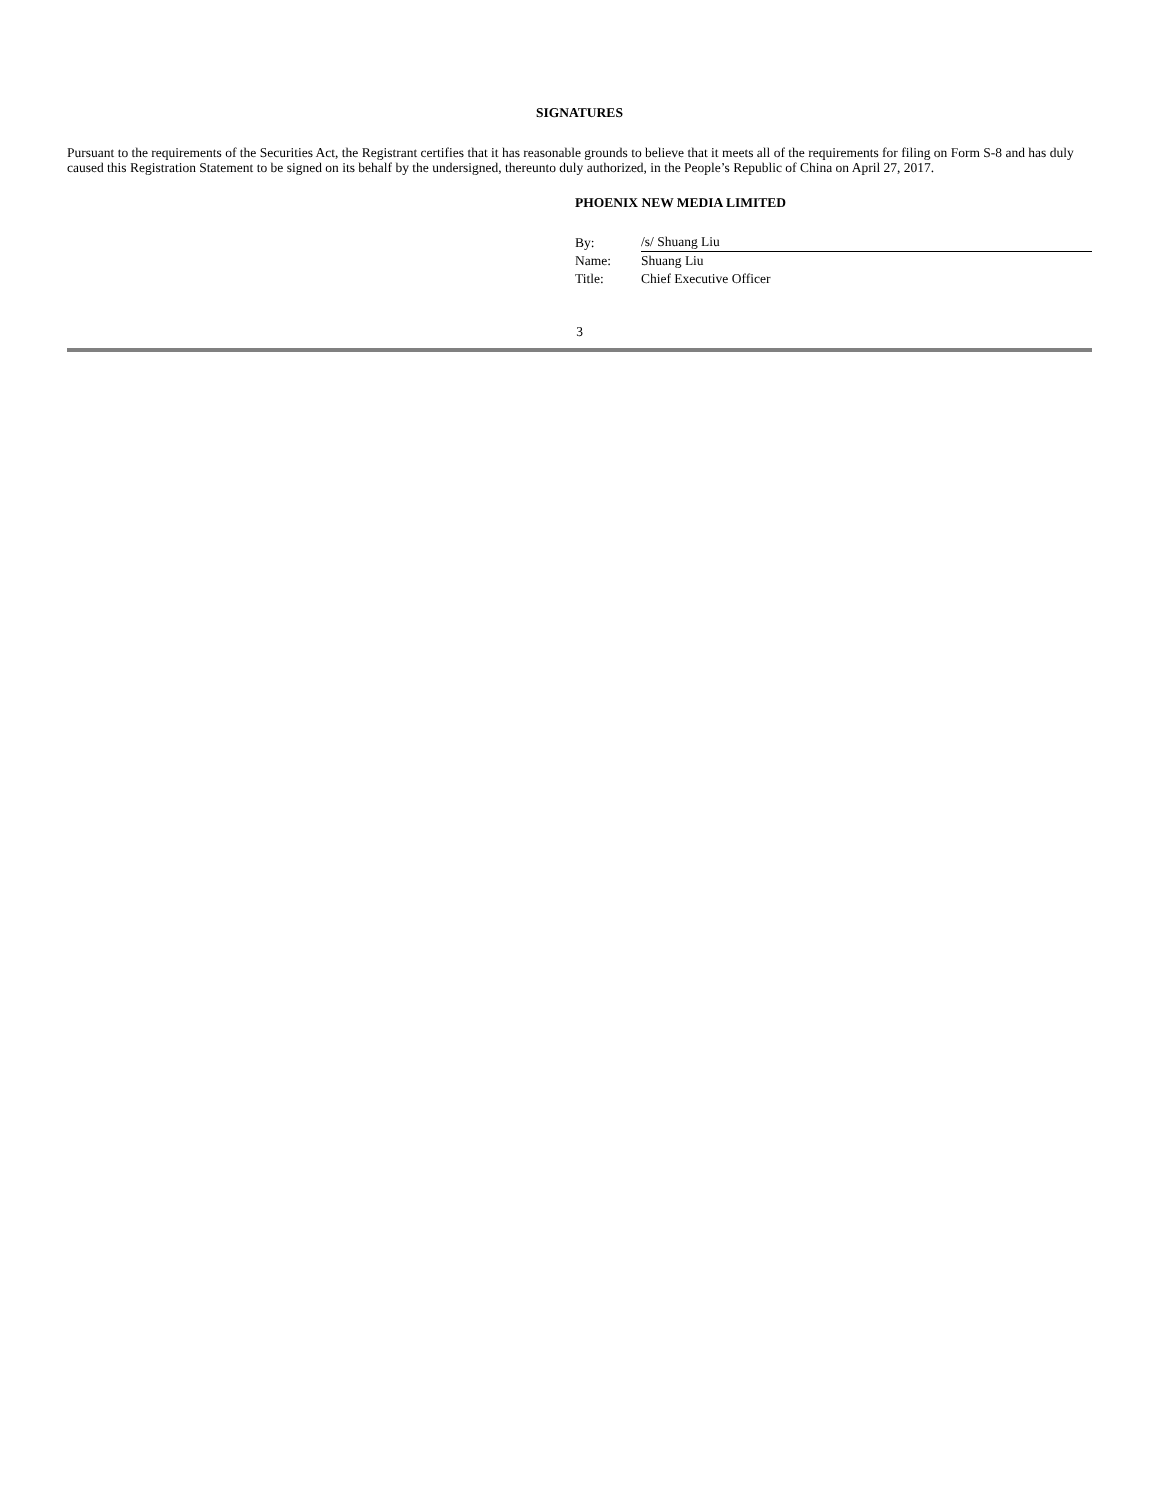SIGNATURES
Pursuant to the requirements of the Securities Act, the Registrant certifies that it has reasonable grounds to believe that it meets all of the requirements for filing on Form S-8 and has duly caused this Registration Statement to be signed on its behalf by the undersigned, thereunto duly authorized, in the People’s Republic of China on April 27, 2017.
PHOENIX NEW MEDIA LIMITED
| By: | /s/ Shuang Liu |
| Name: | Shuang Liu |
| Title: | Chief Executive Officer |
3